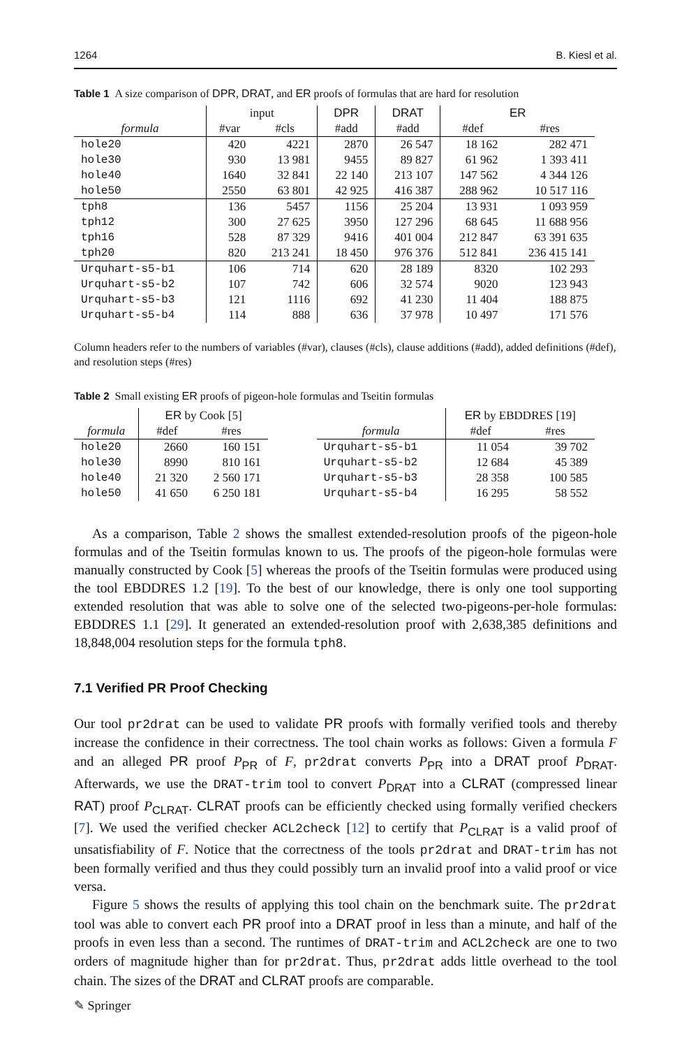1264 B. Kiesl et al.
Table 1 A size comparison of DPR, DRAT, and ER proofs of formulas that are hard for resolution
| | input | | DPR | DRAT | ER | |
| --- | --- | --- | --- | --- | --- | --- |
| formula | #var | #cls | #add | #add | #def | #res |
| hole20 | 420 | 4221 | 2870 | 26 547 | 18 162 | 282 471 |
| hole30 | 930 | 13 981 | 9455 | 89 827 | 61 962 | 1 393 411 |
| hole40 | 1640 | 32 841 | 22 140 | 213 107 | 147 562 | 4 344 126 |
| hole50 | 2550 | 63 801 | 42 925 | 416 387 | 288 962 | 10 517 116 |
| tph8 | 136 | 5457 | 1156 | 25 204 | 13 931 | 1 093 959 |
| tph12 | 300 | 27 625 | 3950 | 127 296 | 68 645 | 11 688 956 |
| tph16 | 528 | 87 329 | 9416 | 401 004 | 212 847 | 63 391 635 |
| tph20 | 820 | 213 241 | 18 450 | 976 376 | 512 841 | 236 415 141 |
| Urquhart-s5-b1 | 106 | 714 | 620 | 28 189 | 8320 | 102 293 |
| Urquhart-s5-b2 | 107 | 742 | 606 | 32 574 | 9020 | 123 943 |
| Urquhart-s5-b3 | 121 | 1116 | 692 | 41 230 | 11 404 | 188 875 |
| Urquhart-s5-b4 | 114 | 888 | 636 | 37 978 | 10 497 | 171 576 |
Column headers refer to the numbers of variables (#var), clauses (#cls), clause additions (#add), added definitions (#def), and resolution steps (#res)
Table 2 Small existing ER proofs of pigeon-hole formulas and Tseitin formulas
| | ER by Cook [5] | | | | ER by EBDDRES [19] | |
| --- | --- | --- | --- | --- | --- | --- |
| formula | #def | #res | | formula | #def | #res |
| hole20 | 2660 | 160 151 | | Urquhart-s5-b1 | 11 054 | 39 702 |
| hole30 | 8990 | 810 161 | | Urquhart-s5-b2 | 12 684 | 45 389 |
| hole40 | 21 320 | 2 560 171 | | Urquhart-s5-b3 | 28 358 | 100 585 |
| hole50 | 41 650 | 6 250 181 | | Urquhart-s5-b4 | 16 295 | 58 552 |
As a comparison, Table 2 shows the smallest extended-resolution proofs of the pigeon-hole formulas and of the Tseitin formulas known to us. The proofs of the pigeon-hole formulas were manually constructed by Cook [5] whereas the proofs of the Tseitin formulas were produced using the tool EBDDRES 1.2 [19]. To the best of our knowledge, there is only one tool supporting extended resolution that was able to solve one of the selected two-pigeons-per-hole formulas: EBDDRES 1.1 [29]. It generated an extended-resolution proof with 2,638,385 definitions and 18,848,004 resolution steps for the formula tph8.
7.1 Verified PR Proof Checking
Our tool pr2drat can be used to validate PR proofs with formally verified tools and thereby increase the confidence in their correctness. The tool chain works as follows: Given a formula F and an alleged PR proof P<sub>PR</sub> of F, pr2drat converts P<sub>PR</sub> into a DRAT proof P<sub>DRAT</sub>. Afterwards, we use the DRAT-trim tool to convert P<sub>DRAT</sub> into a CLRAT (compressed linear RAT) proof P<sub>CLRAT</sub>. CLRAT proofs can be efficiently checked using formally verified checkers [7]. We used the verified checker ACL2check [12] to certify that P<sub>CLRAT</sub> is a valid proof of unsatisfiability of F. Notice that the correctness of the tools pr2drat and DRAT-trim has not been formally verified and thus they could possibly turn an invalid proof into a valid proof or vice versa.
Figure 5 shows the results of applying this tool chain on the benchmark suite. The pr2drat tool was able to convert each PR proof into a DRAT proof in less than a minute, and half of the proofs in even less than a second. The runtimes of DRAT-trim and ACL2check are one to two orders of magnitude higher than for pr2drat. Thus, pr2drat adds little overhead to the tool chain. The sizes of the DRAT and CLRAT proofs are comparable.
✎ Springer